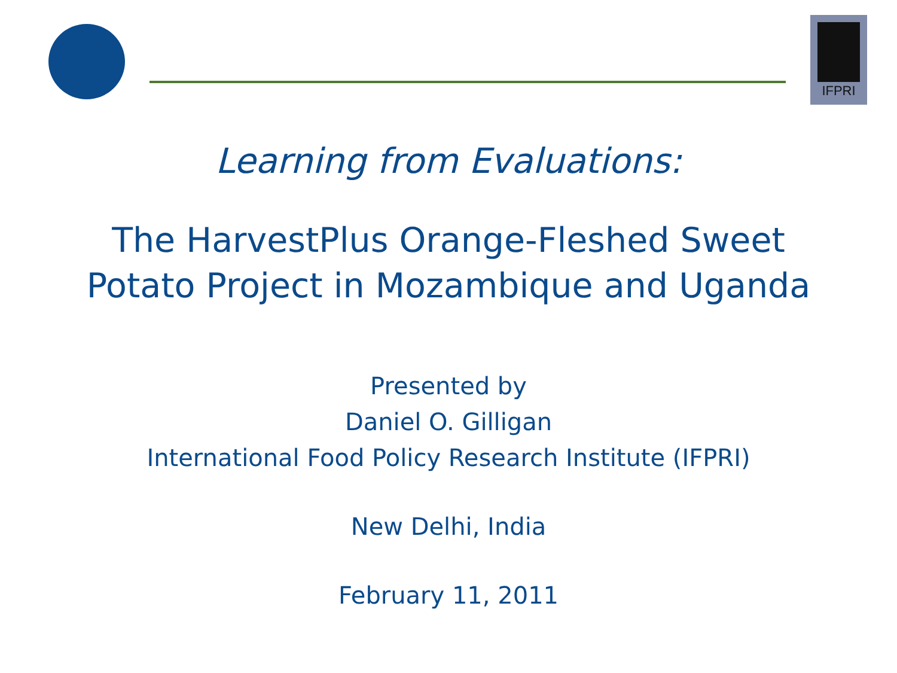IFPRI
Learning from Evaluations:
The HarvestPlus Orange-Fleshed Sweet
Potato Project in Mozambique and Uganda
Presented by
Daniel O. Gilligan
International Food Policy Research Institute (IFPRI)
New Delhi, India
February 11, 2011